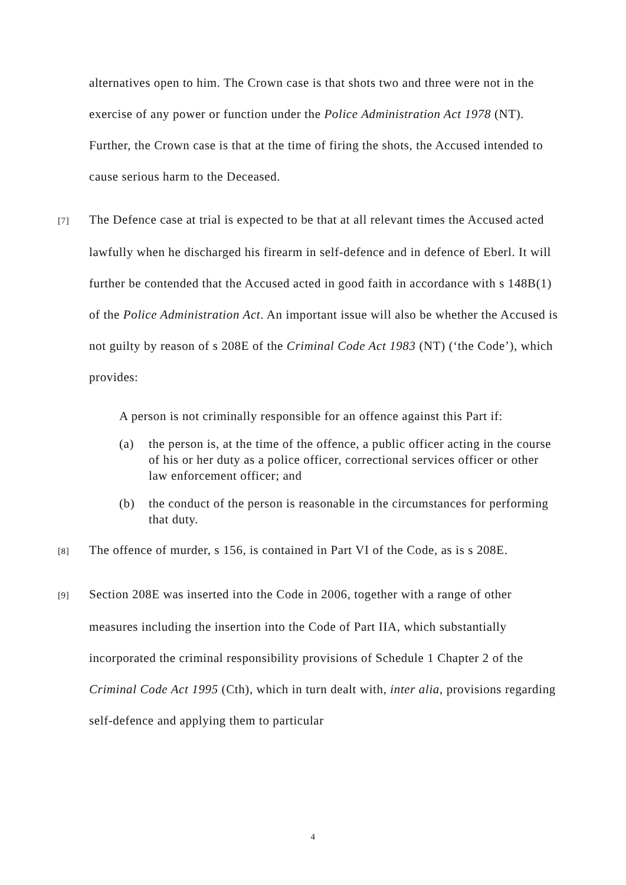alternatives open to him. The Crown case is that shots two and three were not in the exercise of any power or function under the Police Administration Act 1978 (NT). Further, the Crown case is that at the time of firing the shots, the Accused intended to cause serious harm to the Deceased.
[7] The Defence case at trial is expected to be that at all relevant times the Accused acted lawfully when he discharged his firearm in self-defence and in defence of Eberl. It will further be contended that the Accused acted in good faith in accordance with s 148B(1) of the Police Administration Act. An important issue will also be whether the Accused is not guilty by reason of s 208E of the Criminal Code Act 1983 (NT) (‘the Code’), which provides:
A person is not criminally responsible for an offence against this Part if:
(a) the person is, at the time of the offence, a public officer acting in the course of his or her duty as a police officer, correctional services officer or other law enforcement officer; and
(b) the conduct of the person is reasonable in the circumstances for performing that duty.
[8] The offence of murder, s 156, is contained in Part VI of the Code, as is s 208E.
[9] Section 208E was inserted into the Code in 2006, together with a range of other measures including the insertion into the Code of Part IIA, which substantially incorporated the criminal responsibility provisions of Schedule 1 Chapter 2 of the Criminal Code Act 1995 (Cth), which in turn dealt with, inter alia, provisions regarding self-defence and applying them to particular
4